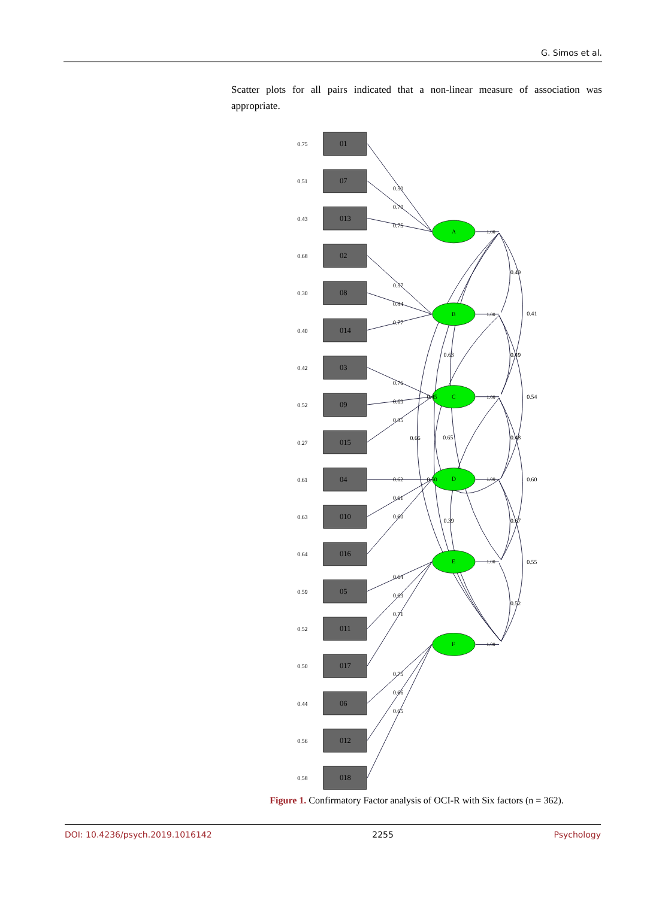G. Simos et al.
Scatter plots for all pairs indicated that a non-linear measure of association was appropriate.
01
07
013
02
08
014
03
09
015
04
010
016
05
011
017
06
012
018
0.75
0.51
0.43
0.68
0.30
0.40
0.42
0.52
0.27
0.61
0.63
0.64
0.59
0.52
0.50
0.44
0.56
0.58
A
B
C
D
E
F
0.50
0.70
0.75
0.57
0.84
0.77
0.76
0.69
0.85
0.62
0.61
0.60
0.64
0.69
0.71
0.75
0.66
0.65
1.00
1.00
1.00
1.00
1.00
1.00
0.49
0.41
0.63
0.49
0.45
0.54
0.66
0.65
0.48
0.50
0.60
0.39
0.67
0.55
0.52
Figure 1. Confirmatory Factor analysis of OCI-R with Six factors (n = 362).
DOI: 10.4236/psych.2019.1016142 2255 Psychology